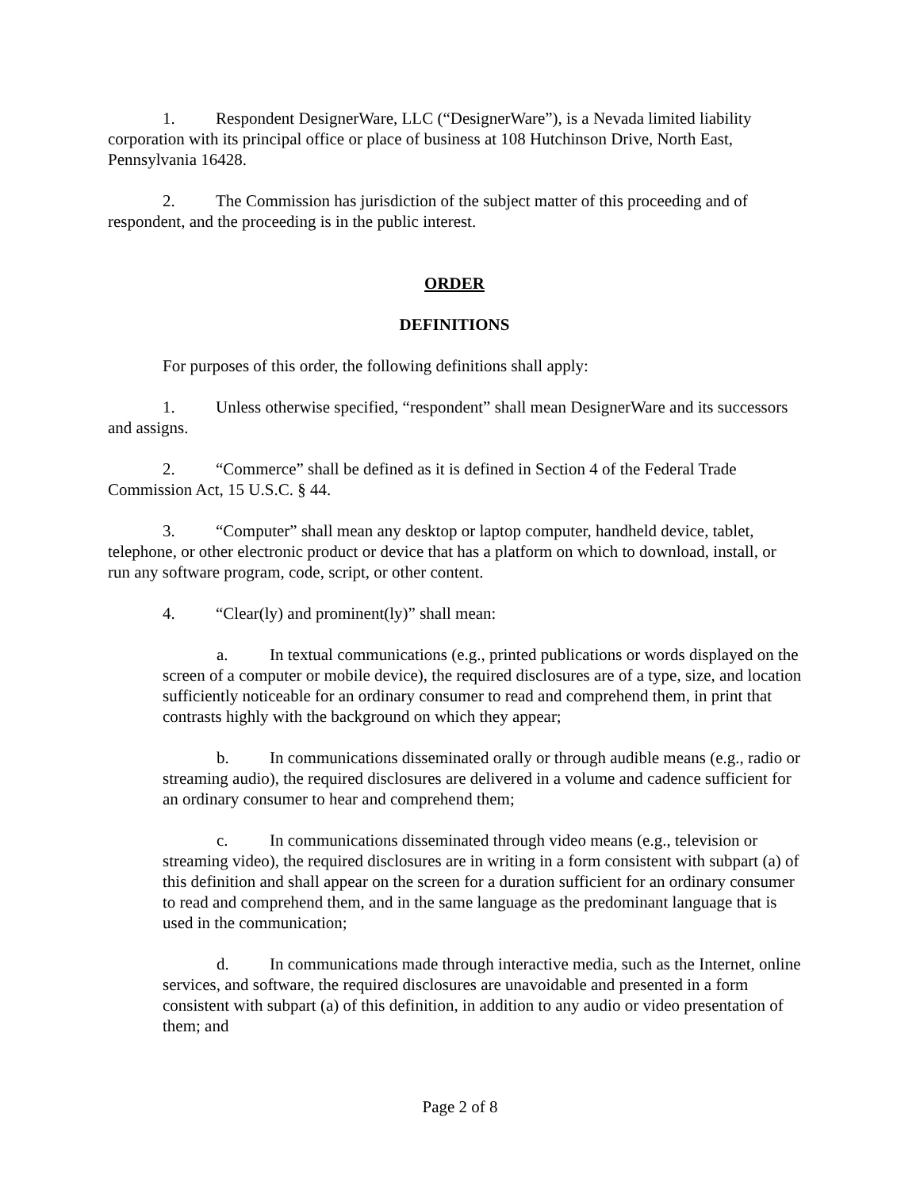1. Respondent DesignerWare, LLC (“DesignerWare”), is a Nevada limited liability corporation with its principal office or place of business at 108 Hutchinson Drive, North East, Pennsylvania 16428.
2. The Commission has jurisdiction of the subject matter of this proceeding and of respondent, and the proceeding is in the public interest.
ORDER
DEFINITIONS
For purposes of this order, the following definitions shall apply:
1. Unless otherwise specified, “respondent” shall mean DesignerWare and its successors and assigns.
2. “Commerce” shall be defined as it is defined in Section 4 of the Federal Trade Commission Act, 15 U.S.C. § 44.
3. “Computer” shall mean any desktop or laptop computer, handheld device, tablet, telephone, or other electronic product or device that has a platform on which to download, install, or run any software program, code, script, or other content.
4. “Clear(ly) and prominent(ly)” shall mean:
a. In textual communications (e.g., printed publications or words displayed on the screen of a computer or mobile device), the required disclosures are of a type, size, and location sufficiently noticeable for an ordinary consumer to read and comprehend them, in print that contrasts highly with the background on which they appear;
b. In communications disseminated orally or through audible means (e.g., radio or streaming audio), the required disclosures are delivered in a volume and cadence sufficient for an ordinary consumer to hear and comprehend them;
c. In communications disseminated through video means (e.g., television or streaming video), the required disclosures are in writing in a form consistent with subpart (a) of this definition and shall appear on the screen for a duration sufficient for an ordinary consumer to read and comprehend them, and in the same language as the predominant language that is used in the communication;
d. In communications made through interactive media, such as the Internet, online services, and software, the required disclosures are unavoidable and presented in a form consistent with subpart (a) of this definition, in addition to any audio or video presentation of them; and
Page 2 of 8